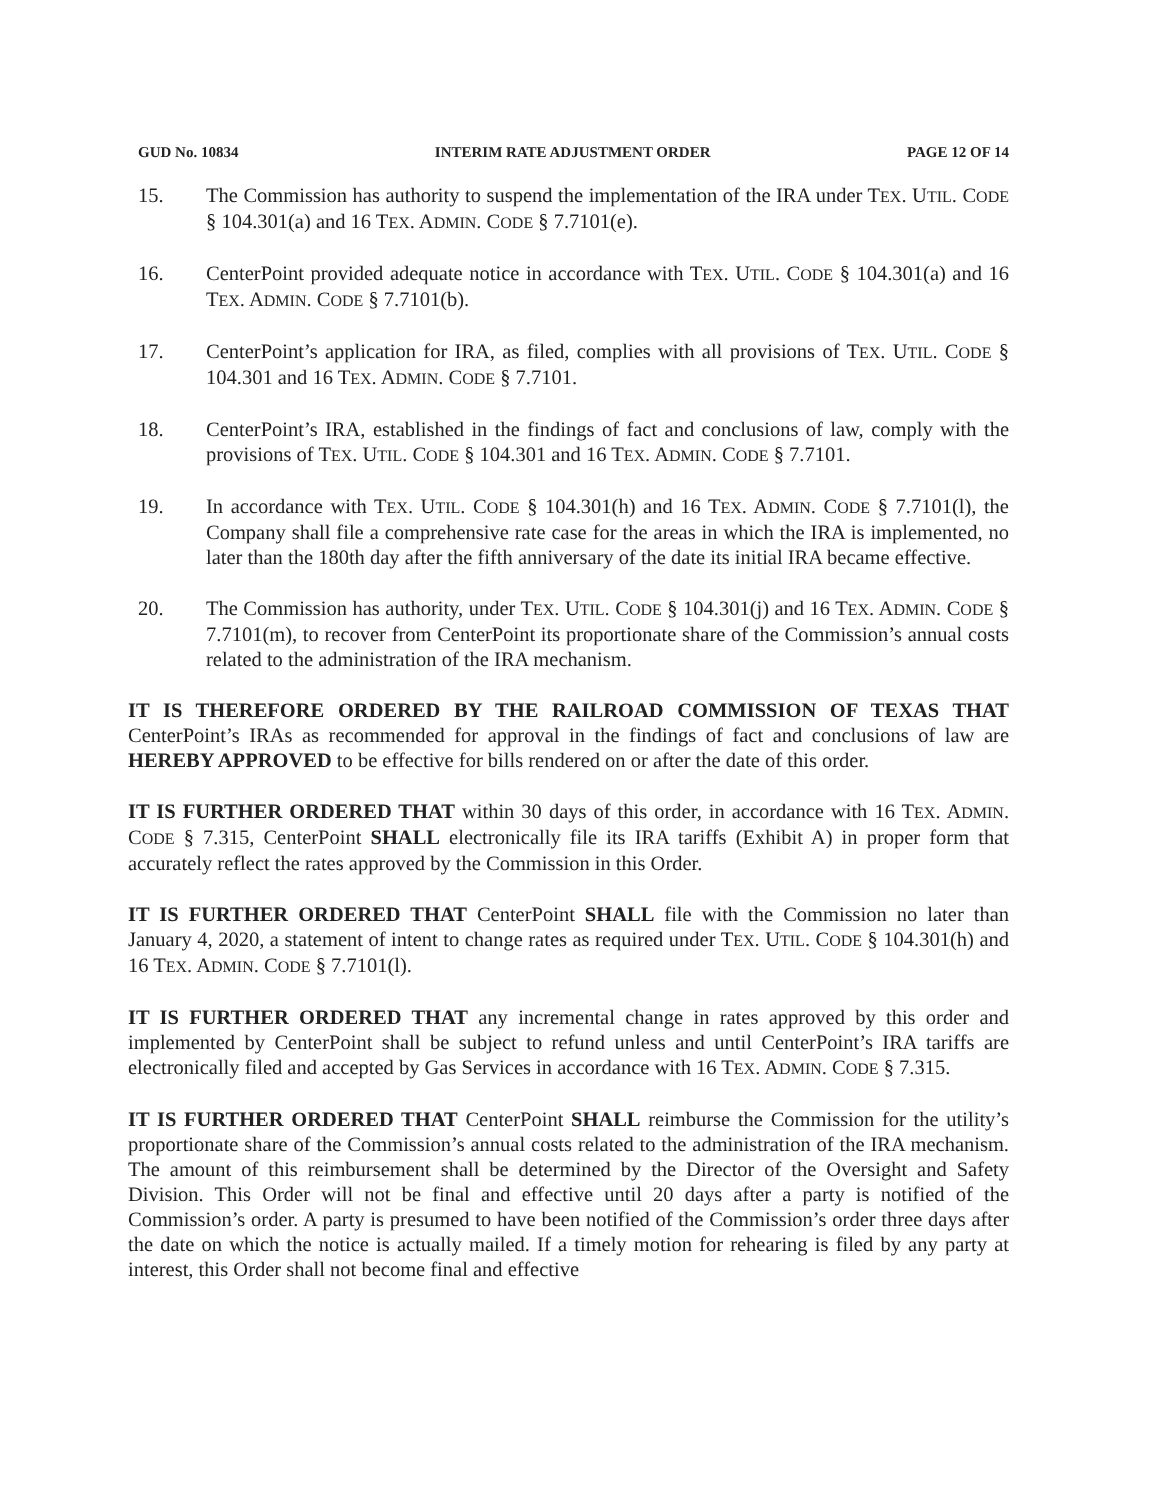GUD No. 10834 INTERIM RATE ADJUSTMENT ORDER PAGE 12 OF 14
15. The Commission has authority to suspend the implementation of the IRA under TEX. UTIL. CODE § 104.301(a) and 16 TEX. ADMIN. CODE § 7.7101(e).
16. CenterPoint provided adequate notice in accordance with TEX. UTIL. CODE § 104.301(a) and 16 TEX. ADMIN. CODE § 7.7101(b).
17. CenterPoint’s application for IRA, as filed, complies with all provisions of TEX. UTIL. CODE § 104.301 and 16 TEX. ADMIN. CODE § 7.7101.
18. CenterPoint’s IRA, established in the findings of fact and conclusions of law, comply with the provisions of TEX. UTIL. CODE § 104.301 and 16 TEX. ADMIN. CODE § 7.7101.
19. In accordance with TEX. UTIL. CODE § 104.301(h) and 16 TEX. ADMIN. CODE § 7.7101(l), the Company shall file a comprehensive rate case for the areas in which the IRA is implemented, no later than the 180th day after the fifth anniversary of the date its initial IRA became effective.
20. The Commission has authority, under TEX. UTIL. CODE § 104.301(j) and 16 TEX. ADMIN. CODE § 7.7101(m), to recover from CenterPoint its proportionate share of the Commission’s annual costs related to the administration of the IRA mechanism.
IT IS THEREFORE ORDERED BY THE RAILROAD COMMISSION OF TEXAS THAT CenterPoint’s IRAs as recommended for approval in the findings of fact and conclusions of law are HEREBY APPROVED to be effective for bills rendered on or after the date of this order.
IT IS FURTHER ORDERED THAT within 30 days of this order, in accordance with 16 TEX. ADMIN. CODE § 7.315, CenterPoint SHALL electronically file its IRA tariffs (Exhibit A) in proper form that accurately reflect the rates approved by the Commission in this Order.
IT IS FURTHER ORDERED THAT CenterPoint SHALL file with the Commission no later than January 4, 2020, a statement of intent to change rates as required under TEX. UTIL. CODE § 104.301(h) and 16 TEX. ADMIN. CODE § 7.7101(l).
IT IS FURTHER ORDERED THAT any incremental change in rates approved by this order and implemented by CenterPoint shall be subject to refund unless and until CenterPoint’s IRA tariffs are electronically filed and accepted by Gas Services in accordance with 16 TEX. ADMIN. CODE § 7.315.
IT IS FURTHER ORDERED THAT CenterPoint SHALL reimburse the Commission for the utility’s proportionate share of the Commission’s annual costs related to the administration of the IRA mechanism. The amount of this reimbursement shall be determined by the Director of the Oversight and Safety Division. This Order will not be final and effective until 20 days after a party is notified of the Commission’s order. A party is presumed to have been notified of the Commission’s order three days after the date on which the notice is actually mailed. If a timely motion for rehearing is filed by any party at interest, this Order shall not become final and effective